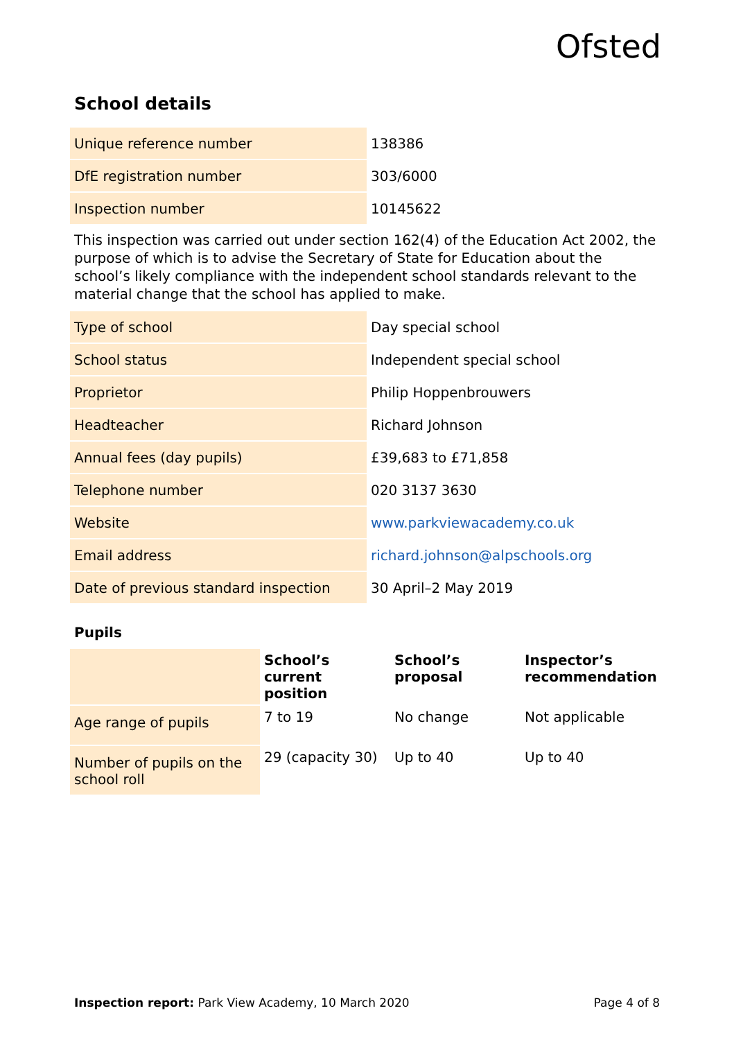Ofsted
School details
| Unique reference number | 138386 |
| DfE registration number | 303/6000 |
| Inspection number | 10145622 |
This inspection was carried out under section 162(4) of the Education Act 2002, the purpose of which is to advise the Secretary of State for Education about the school’s likely compliance with the independent school standards relevant to the material change that the school has applied to make.
| Type of school | Day special school |
| School status | Independent special school |
| Proprietor | Philip Hoppenbrouwers |
| Headteacher | Richard Johnson |
| Annual fees (day pupils) | £39,683 to £71,858 |
| Telephone number | 020 3137 3630 |
| Website | www.parkviewacademy.co.uk |
| Email address | richard.johnson@alpschools.org |
| Date of previous standard inspection | 30 April–2 May 2019 |
Pupils
| | School’s current position | School’s proposal | Inspector’s recommendation |
| Age range of pupils | 7 to 19 | No change | Not applicable |
| Number of pupils on the school roll | 29 (capacity 30) | Up to 40 | Up to 40 |
Inspection report: Park View Academy, 10 March 2020 Page 4 of 8